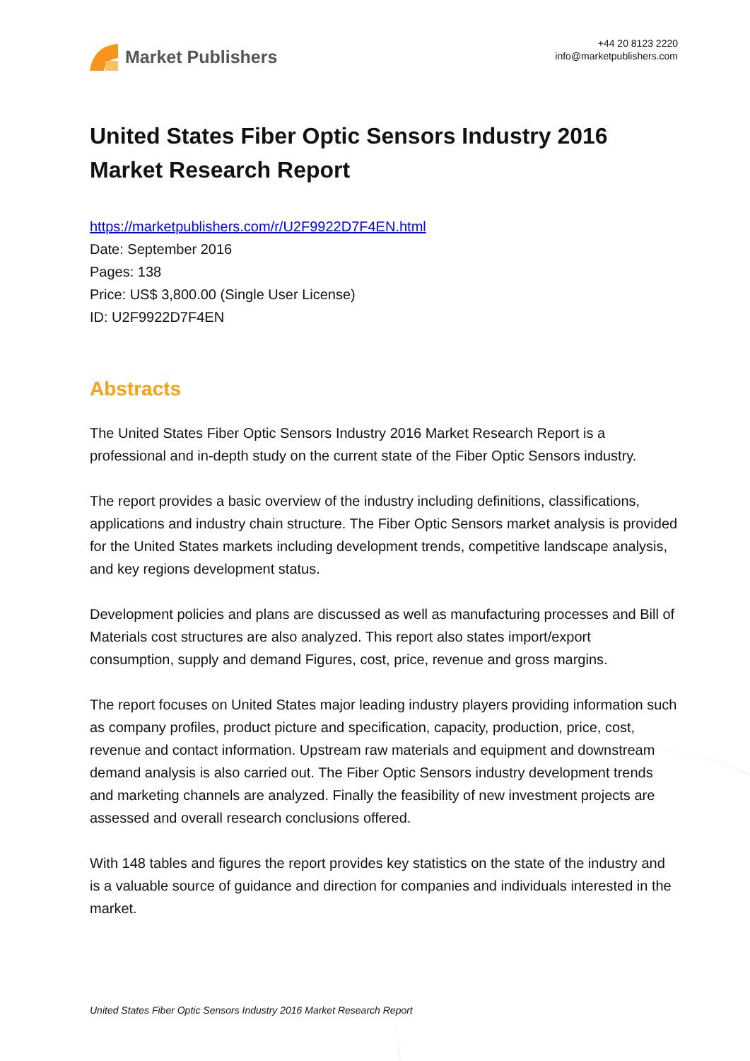Market Publishers
+44 20 8123 2220
info@marketpublishers.com
United States Fiber Optic Sensors Industry 2016 Market Research Report
https://marketpublishers.com/r/U2F9922D7F4EN.html
Date: September 2016
Pages: 138
Price: US$ 3,800.00 (Single User License)
ID: U2F9922D7F4EN
Abstracts
The United States Fiber Optic Sensors Industry 2016 Market Research Report is a professional and in-depth study on the current state of the Fiber Optic Sensors industry.
The report provides a basic overview of the industry including definitions, classifications, applications and industry chain structure. The Fiber Optic Sensors market analysis is provided for the United States markets including development trends, competitive landscape analysis, and key regions development status.
Development policies and plans are discussed as well as manufacturing processes and Bill of Materials cost structures are also analyzed. This report also states import/export consumption, supply and demand Figures, cost, price, revenue and gross margins.
The report focuses on United States major leading industry players providing information such as company profiles, product picture and specification, capacity, production, price, cost, revenue and contact information. Upstream raw materials and equipment and downstream demand analysis is also carried out. The Fiber Optic Sensors industry development trends and marketing channels are analyzed. Finally the feasibility of new investment projects are assessed and overall research conclusions offered.
With 148 tables and figures the report provides key statistics on the state of the industry and is a valuable source of guidance and direction for companies and individuals interested in the market.
United States Fiber Optic Sensors Industry 2016 Market Research Report